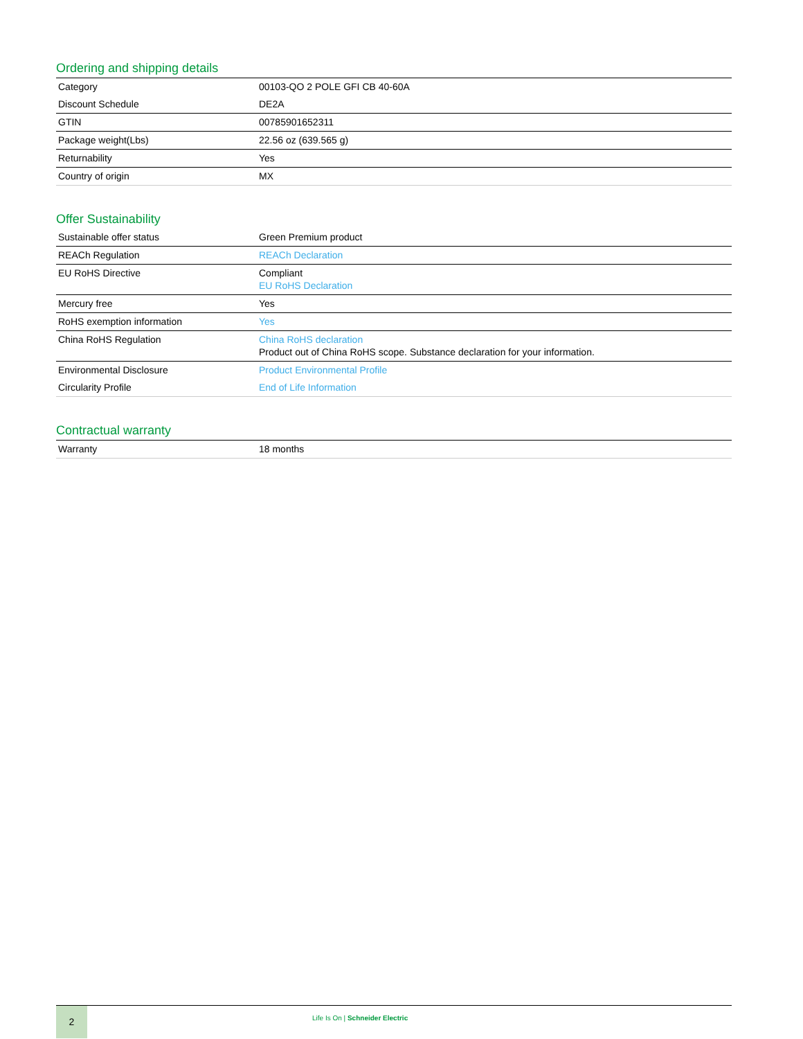Ordering and shipping details
| Category | 00103-QO 2 POLE GFI CB 40-60A |
| Discount Schedule | DE2A |
| GTIN | 00785901652311 |
| Package weight(Lbs) | 22.56 oz (639.565 g) |
| Returnability | Yes |
| Country of origin | MX |
Offer Sustainability
| Sustainable offer status | Green Premium product |
| REACh Regulation | REACh Declaration |
| EU RoHS Directive | Compliant EU RoHS Declaration |
| Mercury free | Yes |
| RoHS exemption information | Yes |
| China RoHS Regulation | China RoHS declaration Product out of China RoHS scope. Substance declaration for your information. |
| Environmental Disclosure | Product Environmental Profile |
| Circularity Profile | End of Life Information |
Contractual warranty
| Warranty | 18 months |
2
Life Is On | Schneider Electric